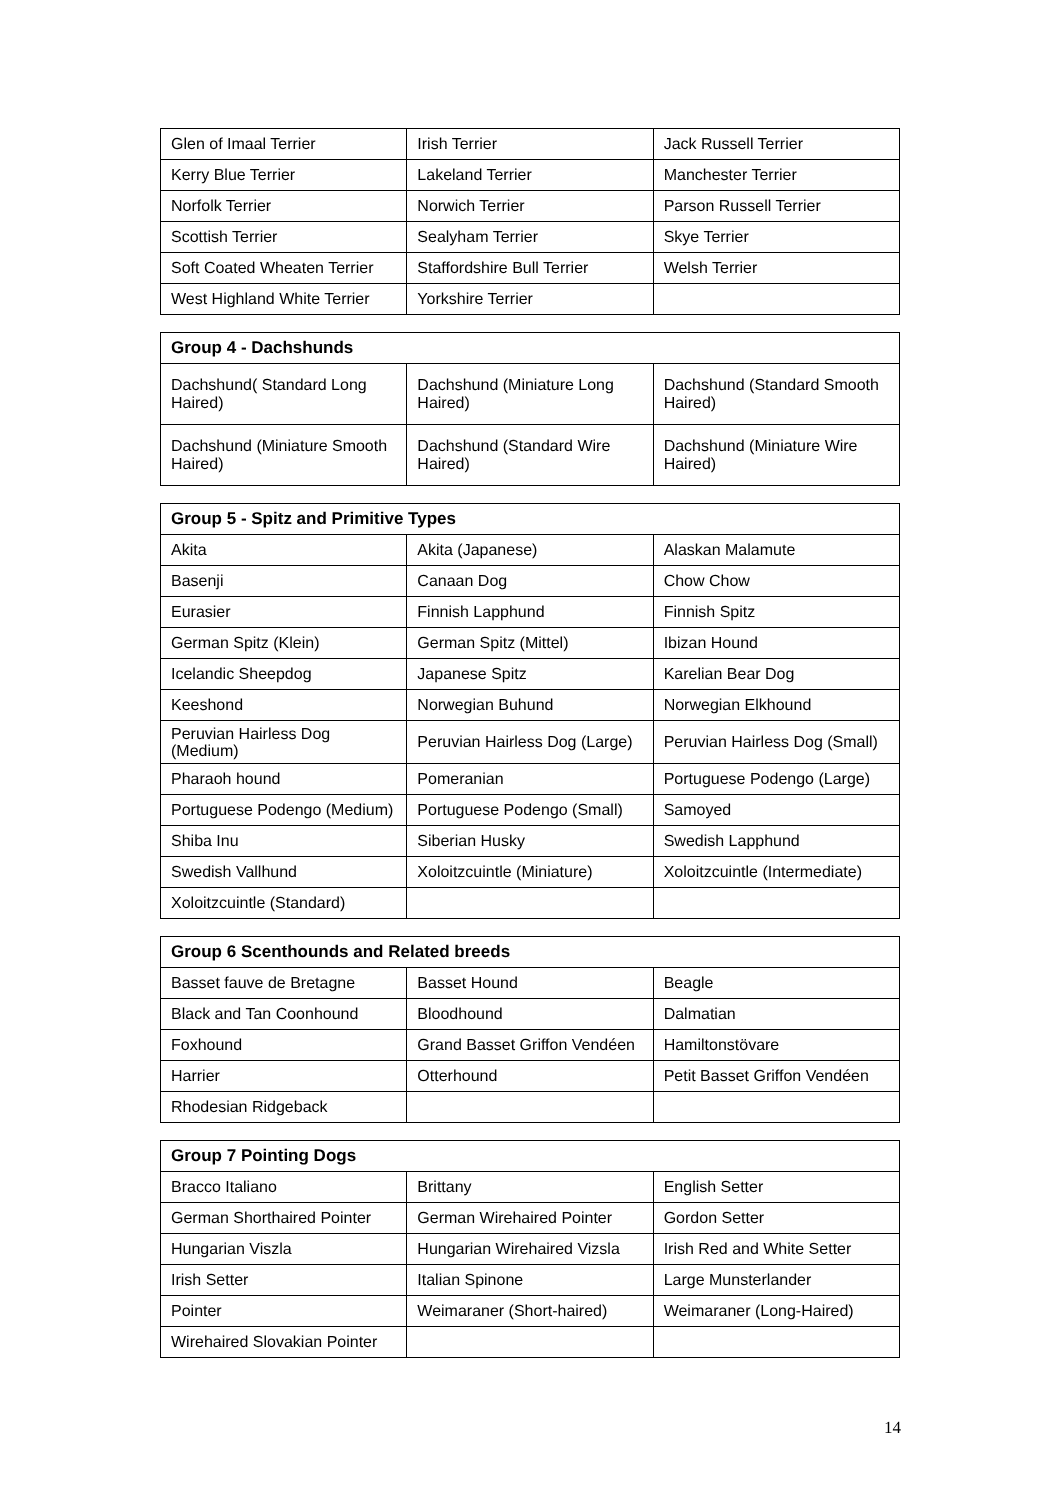| Glen of Imaal Terrier | Irish Terrier | Jack Russell Terrier |
| Kerry Blue Terrier | Lakeland Terrier | Manchester Terrier |
| Norfolk Terrier | Norwich Terrier | Parson Russell Terrier |
| Scottish Terrier | Sealyham Terrier | Skye Terrier |
| Soft Coated Wheaten Terrier | Staffordshire Bull Terrier | Welsh Terrier |
| West Highland White Terrier | Yorkshire Terrier | |
| Group 4 - Dachshunds | | |
| --- | --- | --- |
| Dachshund( Standard Long Haired) | Dachshund (Miniature Long Haired) | Dachshund (Standard Smooth Haired) |
| Dachshund (Miniature Smooth Haired) | Dachshund (Standard Wire Haired) | Dachshund (Miniature Wire Haired) |
| Group 5 - Spitz and Primitive Types | | |
| --- | --- | --- |
| Akita | Akita (Japanese) | Alaskan Malamute |
| Basenji | Canaan Dog | Chow Chow |
| Eurasier | Finnish Lapphund | Finnish Spitz |
| German Spitz (Klein) | German Spitz (Mittel) | Ibizan Hound |
| Icelandic Sheepdog | Japanese Spitz | Karelian Bear Dog |
| Keeshond | Norwegian Buhund | Norwegian Elkhound |
| Peruvian Hairless Dog (Medium) | Peruvian Hairless Dog (Large) | Peruvian Hairless Dog (Small) |
| Pharaoh hound | Pomeranian | Portuguese Podengo (Large) |
| Portuguese Podengo (Medium) | Portuguese Podengo (Small) | Samoyed |
| Shiba Inu | Siberian Husky | Swedish Lapphund |
| Swedish Vallhund | Xoloitzcuintle (Miniature) | Xoloitzcuintle (Intermediate) |
| Xoloitzcuintle (Standard) | | |
| Group 6 Scenthounds and Related breeds | | |
| --- | --- | --- |
| Basset fauve de Bretagne | Basset Hound | Beagle |
| Black and Tan Coonhound | Bloodhound | Dalmatian |
| Foxhound | Grand Basset Griffon Vendéen | Hamiltonstövare |
| Harrier | Otterhound | Petit Basset Griffon Vendéen |
| Rhodesian Ridgeback | | |
| Group 7 Pointing Dogs | | |
| --- | --- | --- |
| Bracco Italiano | Brittany | English Setter |
| German Shorthaired Pointer | German Wirehaired Pointer | Gordon Setter |
| Hungarian Viszla | Hungarian Wirehaired Vizsla | Irish Red and White Setter |
| Irish Setter | Italian Spinone | Large Munsterlander |
| Pointer | Weimaraner (Short-haired) | Weimaraner (Long-Haired) |
| Wirehaired Slovakian Pointer | | |
14